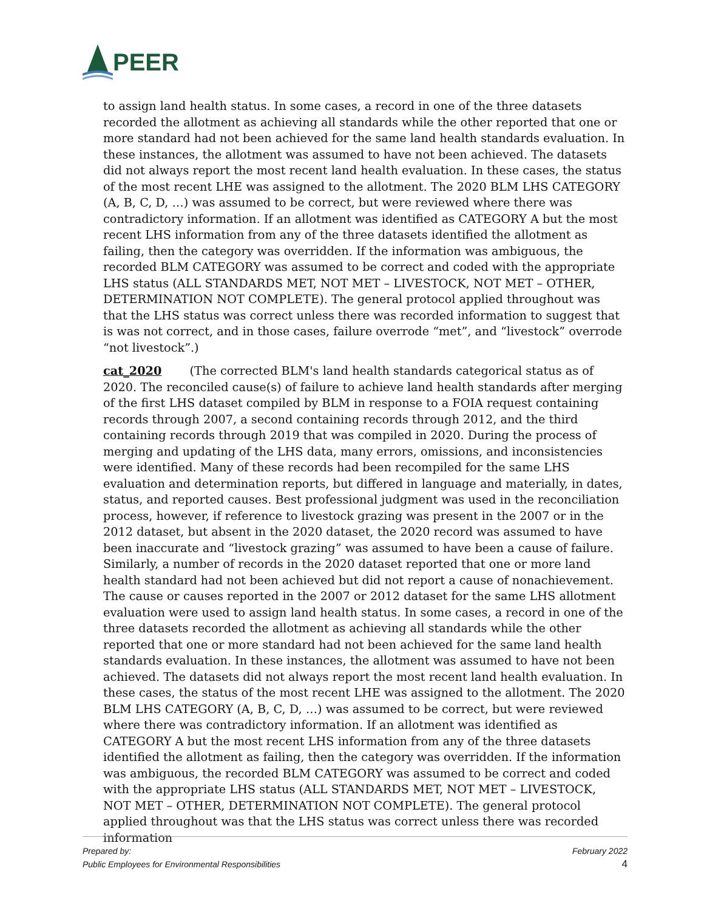PEER
to assign land health status. In some cases, a record in one of the three datasets recorded the allotment as achieving all standards while the other reported that one or more standard had not been achieved for the same land health standards evaluation. In these instances, the allotment was assumed to have not been achieved. The datasets did not always report the most recent land health evaluation. In these cases, the status of the most recent LHE was assigned to the allotment. The 2020 BLM LHS CATEGORY (A, B, C, D, …) was assumed to be correct, but were reviewed where there was contradictory information. If an allotment was identified as CATEGORY A but the most recent LHS information from any of the three datasets identified the allotment as failing, then the category was overridden. If the information was ambiguous, the recorded BLM CATEGORY was assumed to be correct and coded with the appropriate LHS status (ALL STANDARDS MET, NOT MET – LIVESTOCK, NOT MET – OTHER, DETERMINATION NOT COMPLETE). The general protocol applied throughout was that the LHS status was correct unless there was recorded information to suggest that is was not correct, and in those cases, failure overrode “met”, and “livestock” overrode “not livestock”.)
cat_2020 (The corrected BLM's land health standards categorical status as of 2020. The reconciled cause(s) of failure to achieve land health standards after merging of the first LHS dataset compiled by BLM in response to a FOIA request containing records through 2007, a second containing records through 2012, and the third containing records through 2019 that was compiled in 2020. During the process of merging and updating of the LHS data, many errors, omissions, and inconsistencies were identified. Many of these records had been recompiled for the same LHS evaluation and determination reports, but differed in language and materially, in dates, status, and reported causes. Best professional judgment was used in the reconciliation process, however, if reference to livestock grazing was present in the 2007 or in the 2012 dataset, but absent in the 2020 dataset, the 2020 record was assumed to have been inaccurate and “livestock grazing” was assumed to have been a cause of failure. Similarly, a number of records in the 2020 dataset reported that one or more land health standard had not been achieved but did not report a cause of nonachievement. The cause or causes reported in the 2007 or 2012 dataset for the same LHS allotment evaluation were used to assign land health status. In some cases, a record in one of the three datasets recorded the allotment as achieving all standards while the other reported that one or more standard had not been achieved for the same land health standards evaluation. In these instances, the allotment was assumed to have not been achieved. The datasets did not always report the most recent land health evaluation. In these cases, the status of the most recent LHE was assigned to the allotment. The 2020 BLM LHS CATEGORY (A, B, C, D, …) was assumed to be correct, but were reviewed where there was contradictory information. If an allotment was identified as CATEGORY A but the most recent LHS information from any of the three datasets identified the allotment as failing, then the category was overridden. If the information was ambiguous, the recorded BLM CATEGORY was assumed to be correct and coded with the appropriate LHS status (ALL STANDARDS MET, NOT MET – LIVESTOCK, NOT MET – OTHER, DETERMINATION NOT COMPLETE). The general protocol applied throughout was that the LHS status was correct unless there was recorded information
Prepared by:
Public Employees for Environmental Responsibilities
February 2022
4